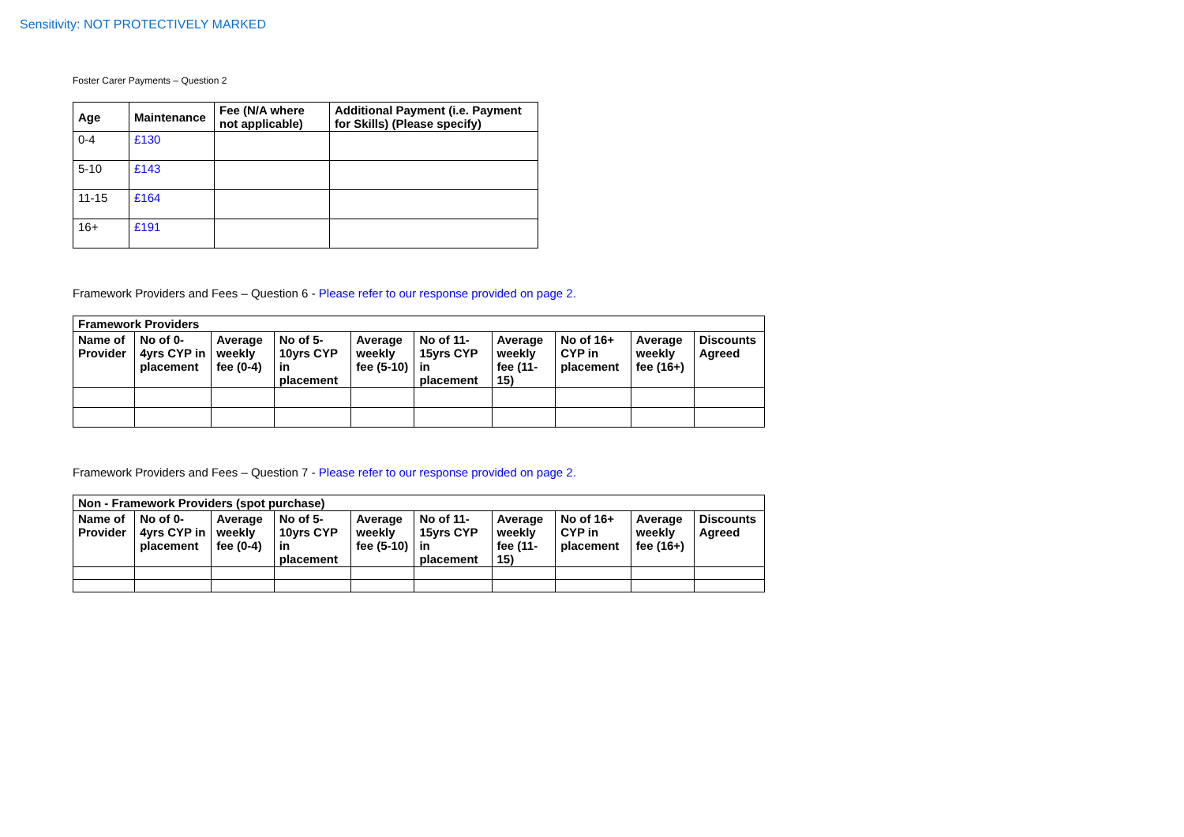Sensitivity: NOT PROTECTIVELY MARKED
Foster Carer Payments – Question 2
| Age | Maintenance | Fee (N/A where not applicable) | Additional Payment (i.e. Payment for Skills) (Please specify) |
| --- | --- | --- | --- |
| 0-4 | £130 | | |
| 5-10 | £143 | | |
| 11-15 | £164 | | |
| 16+ | £191 | | |
Framework Providers and Fees – Question 6 - Please refer to our response provided on page 2.
| Framework Providers | | | | | | | | | |
| --- | --- | --- | --- | --- | --- | --- | --- | --- | --- |
| Name of Provider | No of 0-4yrs CYP in placement | Average weekly fee (0-4) | No of 5-10yrs CYP in placement | Average weekly fee (5-10) | No of 11-15yrs CYP in placement | Average weekly fee (11-15) | No of 16+ CYP in placement | Average weekly fee (16+) | Discounts Agreed |
Framework Providers and Fees – Question 7 - Please refer to our response provided on page 2.
| Non - Framework Providers (spot purchase) | | | | | | | | | |
| --- | --- | --- | --- | --- | --- | --- | --- | --- | --- |
| Name of Provider | No of 0-4yrs CYP in placement | Average weekly fee (0-4) | No of 5-10yrs CYP in placement | Average weekly fee (5-10) | No of 11-15yrs CYP in placement | Average weekly fee (11-15) | No of 16+ CYP in placement | Average weekly fee (16+) | Discounts Agreed |